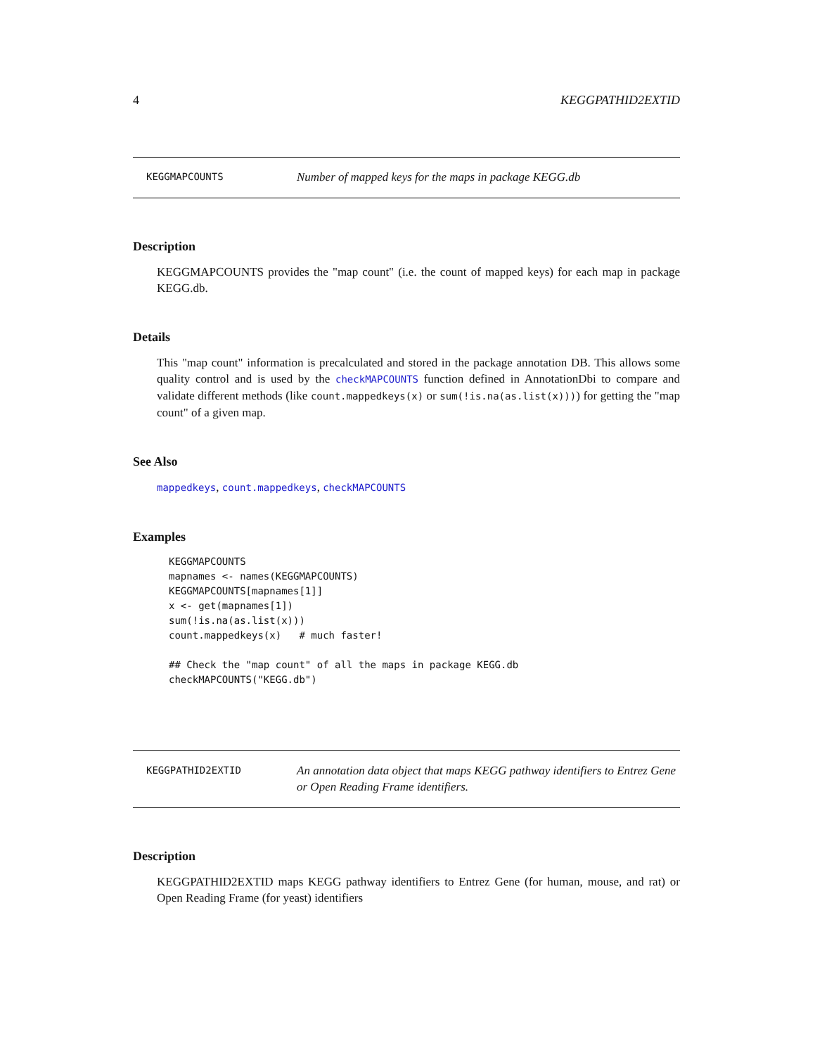4 KEGGPATHID2EXTID
KEGGMAPCOUNTS
Number of mapped keys for the maps in package KEGG.db
Description
KEGGMAPCOUNTS provides the "map count" (i.e. the count of mapped keys) for each map in package KEGG.db.
Details
This "map count" information is precalculated and stored in the package annotation DB. This allows some quality control and is used by the checkMAPCOUNTS function defined in AnnotationDbi to compare and validate different methods (like count.mappedkeys(x) or sum(!is.na(as.list(x)))) for getting the "map count" of a given map.
See Also
mappedkeys, count.mappedkeys, checkMAPCOUNTS
Examples
KEGGMAPCOUNTS
mapnames <- names(KEGGMAPCOUNTS)
KEGGMAPCOUNTS[mapnames[1]]
x <- get(mapnames[1])
sum(!is.na(as.list(x)))
count.mappedkeys(x)   # much faster!

## Check the "map count" of all the maps in package KEGG.db
checkMAPCOUNTS("KEGG.db")
KEGGPATHID2EXTID
An annotation data object that maps KEGG pathway identifiers to Entrez Gene or Open Reading Frame identifiers.
Description
KEGGPATHID2EXTID maps KEGG pathway identifiers to Entrez Gene (for human, mouse, and rat) or Open Reading Frame (for yeast) identifiers